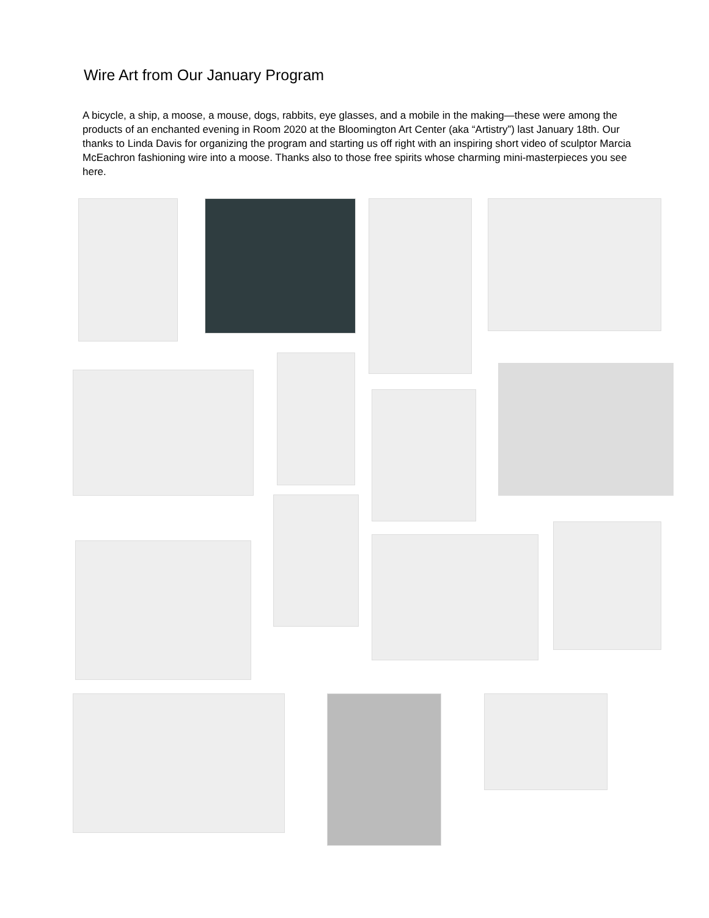Wire Art from Our January Program
A bicycle, a ship, a moose, a mouse, dogs, rabbits, eye glasses, and a mobile in the making—these were among the products of an enchanted evening in Room 2020 at the Bloomington Art Center (aka “Artistry”) last January 18th. Our thanks to Linda Davis for organizing the program and starting us off right with an inspiring short video of sculptor Marcia McEachron fashioning wire into a moose. Thanks also to those free spirits whose charming mini-masterpieces you see here.